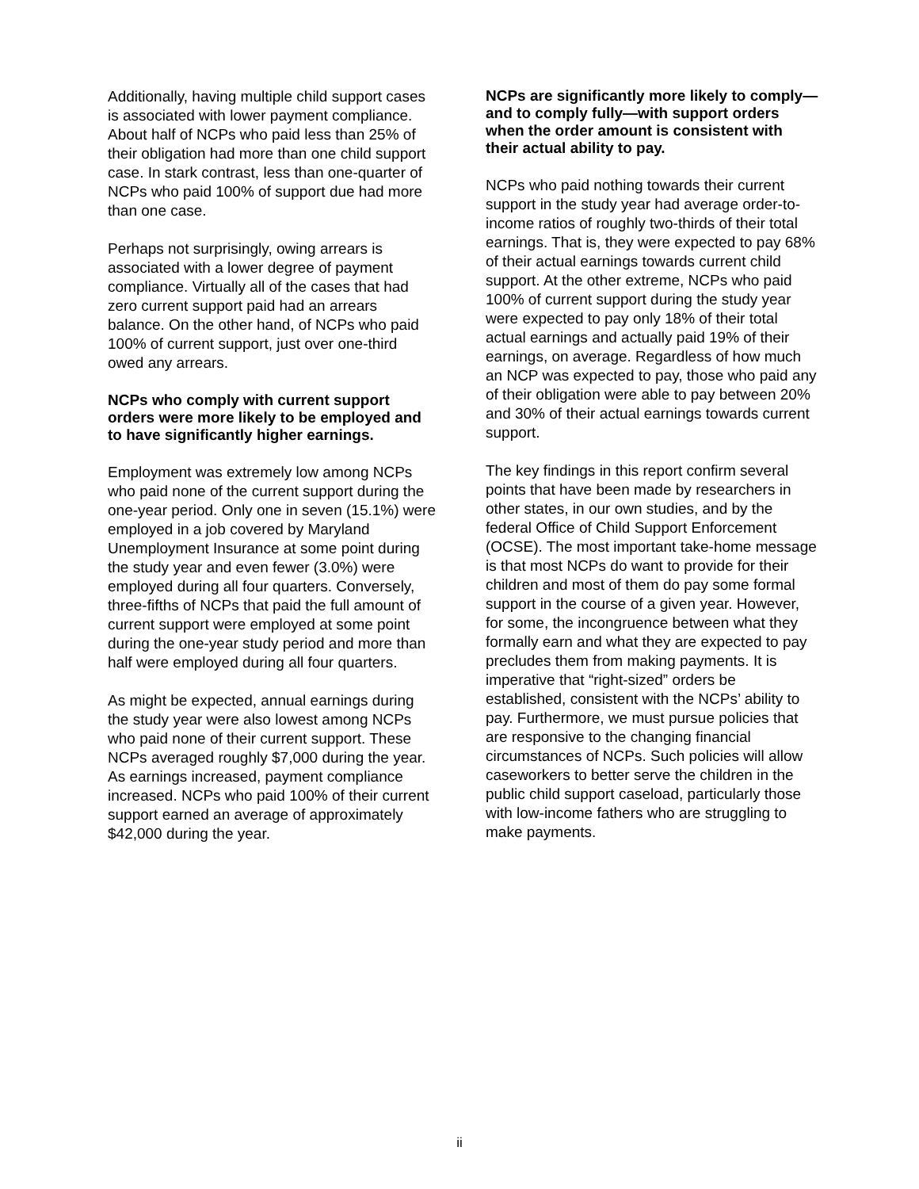Additionally, having multiple child support cases is associated with lower payment compliance. About half of NCPs who paid less than 25% of their obligation had more than one child support case. In stark contrast, less than one-quarter of NCPs who paid 100% of support due had more than one case.
Perhaps not surprisingly, owing arrears is associated with a lower degree of payment compliance. Virtually all of the cases that had zero current support paid had an arrears balance. On the other hand, of NCPs who paid 100% of current support, just over one-third owed any arrears.
NCPs who comply with current support orders were more likely to be employed and to have significantly higher earnings.
Employment was extremely low among NCPs who paid none of the current support during the one-year period. Only one in seven (15.1%) were employed in a job covered by Maryland Unemployment Insurance at some point during the study year and even fewer (3.0%) were employed during all four quarters. Conversely, three-fifths of NCPs that paid the full amount of current support were employed at some point during the one-year study period and more than half were employed during all four quarters.
As might be expected, annual earnings during the study year were also lowest among NCPs who paid none of their current support. These NCPs averaged roughly $7,000 during the year. As earnings increased, payment compliance increased. NCPs who paid 100% of their current support earned an average of approximately $42,000 during the year.
NCPs are significantly more likely to comply—and to comply fully—with support orders when the order amount is consistent with their actual ability to pay.
NCPs who paid nothing towards their current support in the study year had average order-to-income ratios of roughly two-thirds of their total earnings. That is, they were expected to pay 68% of their actual earnings towards current child support. At the other extreme, NCPs who paid 100% of current support during the study year were expected to pay only 18% of their total actual earnings and actually paid 19% of their earnings, on average. Regardless of how much an NCP was expected to pay, those who paid any of their obligation were able to pay between 20% and 30% of their actual earnings towards current support.
The key findings in this report confirm several points that have been made by researchers in other states, in our own studies, and by the federal Office of Child Support Enforcement (OCSE). The most important take-home message is that most NCPs do want to provide for their children and most of them do pay some formal support in the course of a given year. However, for some, the incongruence between what they formally earn and what they are expected to pay precludes them from making payments. It is imperative that “right-sized” orders be established, consistent with the NCPs’ ability to pay. Furthermore, we must pursue policies that are responsive to the changing financial circumstances of NCPs. Such policies will allow caseworkers to better serve the children in the public child support caseload, particularly those with low-income fathers who are struggling to make payments.
ii